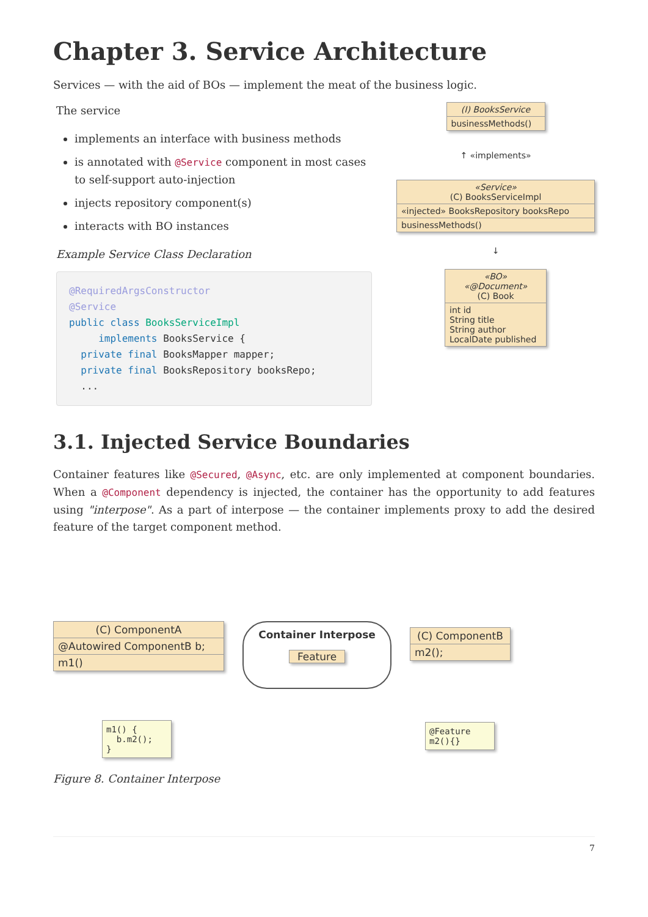Chapter 3. Service Architecture
Services — with the aid of BOs — implement the meat of the business logic.
The service
implements an interface with business methods
is annotated with @Service component in most cases to self-support auto-injection
injects repository component(s)
interacts with BO instances
Example Service Class Declaration
@RequiredArgsConstructor
@Service
public class BooksServiceImpl
     implements BooksService {
  private final BooksMapper mapper;
  private final BooksRepository booksRepo;
  ...
(I) BooksService
businessMethods()
↑ «implements»
«Service»
(C) BooksServiceImpl
«injected» BooksRepository booksRepo
businessMethods()
↓
«BO»
«@Document»
(C) Book
int id
String title
String author
LocalDate published
3.1. Injected Service Boundaries
Container features like @Secured, @Async, etc. are only implemented at component boundaries. When a @Component dependency is injected, the container has the opportunity to add features using "interpose". As a part of interpose — the container implements proxy to add the desired feature of the target component method.
(C) ComponentA
@Autowired ComponentB b;
m1()
m1() { b.m2(); }
Container Interpose
Feature
(C) ComponentB
m2();
@Feature m2(){}
Figure 8. Container Interpose
7